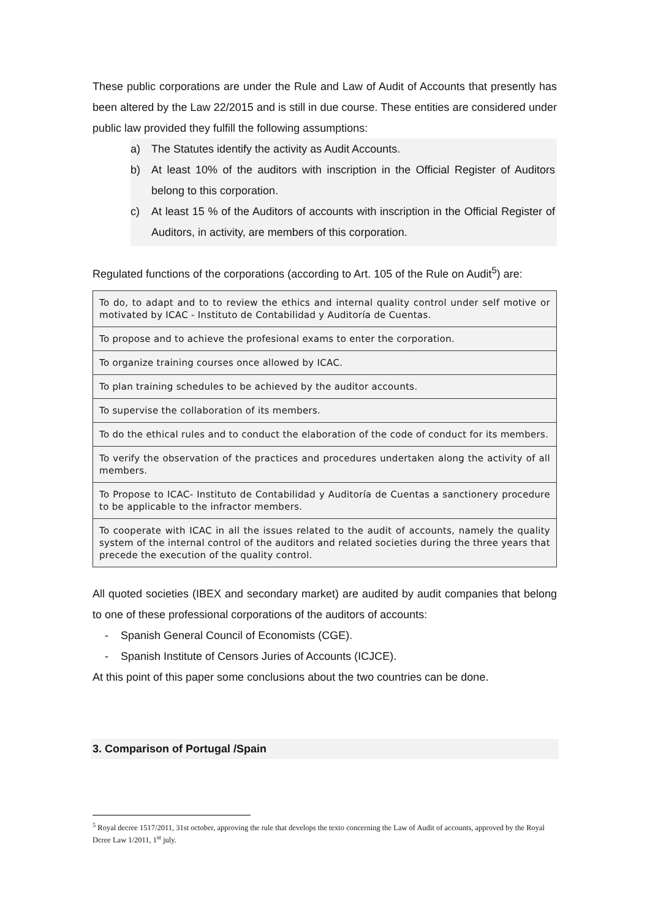These public corporations are under the Rule and Law of Audit of Accounts that presently has been altered by the Law 22/2015 and is still in due course. These entities are considered under public law provided they fulfill the following assumptions:
a) The Statutes identify the activity as Audit Accounts.
b) At least 10% of the auditors with inscription in the Official Register of Auditors belong to this corporation.
c) At least 15 % of the Auditors of accounts with inscription in the Official Register of Auditors, in activity, are members of this corporation.
Regulated functions of the corporations (according to Art. 105 of the Rule on Audit<sup>5</sup>) are:
| To do, to adapt and to to review the ethics and internal quality control under self motive or motivated by ICAC - Instituto de Contabilidad y Auditoría de Cuentas. |
| To propose and to achieve the profesional exams to enter the corporation. |
| To organize training courses once allowed by ICAC. |
| To plan training schedules to be achieved by the auditor accounts. |
| To supervise the collaboration of its members. |
| To do the ethical rules and to conduct the elaboration of the code of conduct for its members. |
| To verify the observation of the practices and procedures undertaken along the activity of all members. |
| To Propose to ICAC- Instituto de Contabilidad y Auditoría de Cuentas a sanctionery procedure to be applicable to the infractor members. |
| To cooperate with ICAC in all the issues related to the audit of accounts, namely the quality system of the internal control of the auditors and related societies during the three years that precede the execution of the quality control. |
All quoted societies (IBEX and secondary market) are audited by audit companies that belong to one of these professional corporations of the auditors of accounts:
- Spanish General Council of Economists (CGE).
- Spanish Institute of Censors Juries of Accounts (ICJCE).
At this point of this paper some conclusions about the two countries can be done.
3. Comparison of Portugal /Spain
<sup>5</sup> Royal decree 1517/2011, 31st october, approving the rule that develops the texto concerning the Law of Audit of accounts, approved by the Royal Dcree Law 1/2011, 1<sup>st</sup> july.